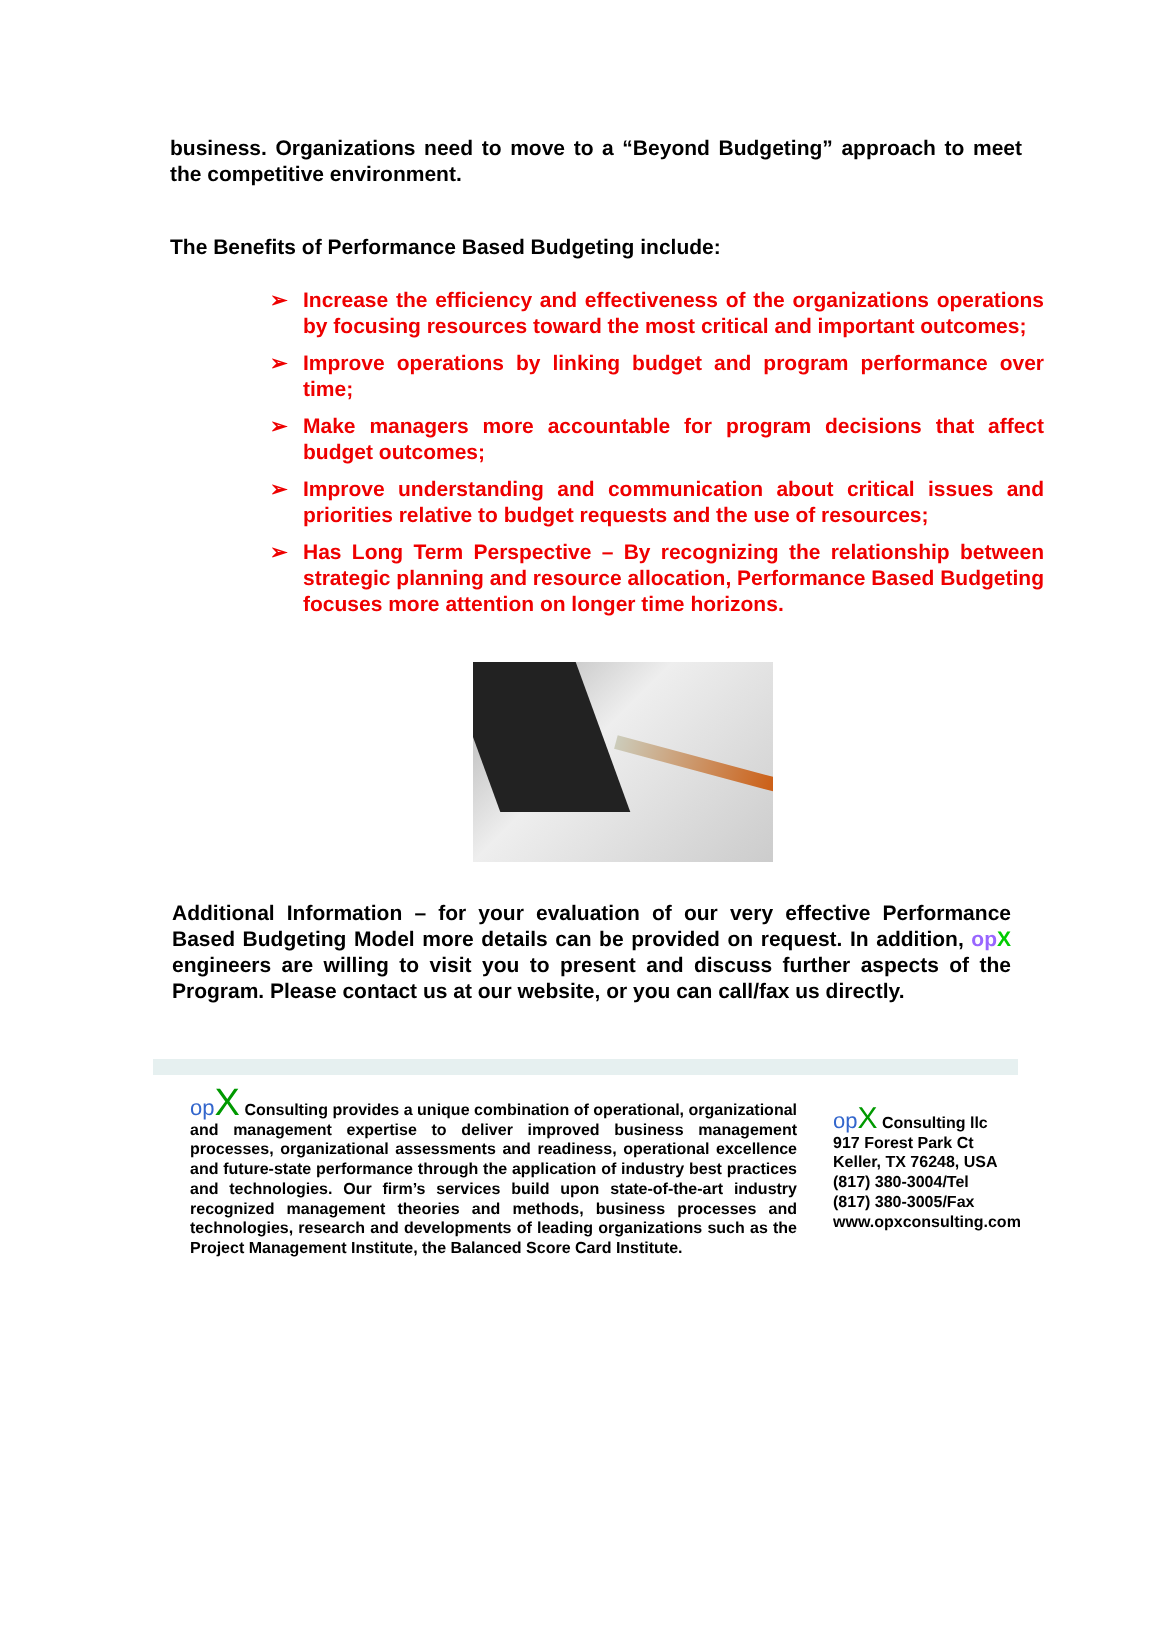business. Organizations need to move to a “Beyond Budgeting” approach to meet the competitive environment.
The Benefits of Performance Based Budgeting include:
➢ Increase the efficiency and effectiveness of the organizations operations by focusing resources toward the most critical and important outcomes;
➢ Improve operations by linking budget and program performance over time;
➢ Make managers more accountable for program decisions that affect budget outcomes;
➢ Improve understanding and communication about critical issues and priorities relative to budget requests and the use of resources;
➢ Has Long Term Perspective – By recognizing the relationship between strategic planning and resource allocation, Performance Based Budgeting focuses more attention on longer time horizons.
Additional Information – for your evaluation of our very effective Performance Based Budgeting Model more details can be provided on request. In addition, op X engineers are willing to visit you to present and discuss further aspects of the Program. Please contact us at our website, or you can call/fax us directly.
opX Consulting provides a unique combination of operational, organizational and management expertise to deliver improved business management processes, organizational assessments and readiness, operational excellence and future-state performance through the application of industry best practices and technologies. Our firm’s services build upon state-of-the-art industry recognized management theories and methods, business processes and technologies, research and developments of leading organizations such as the Project Management Institute, the Balanced Score Card Institute.
opX Consulting llc
917 Forest Park Ct
Keller, TX 76248, USA
(817) 380-3004/Tel
(817) 380-3005/Fax
www.opxconsulting.com